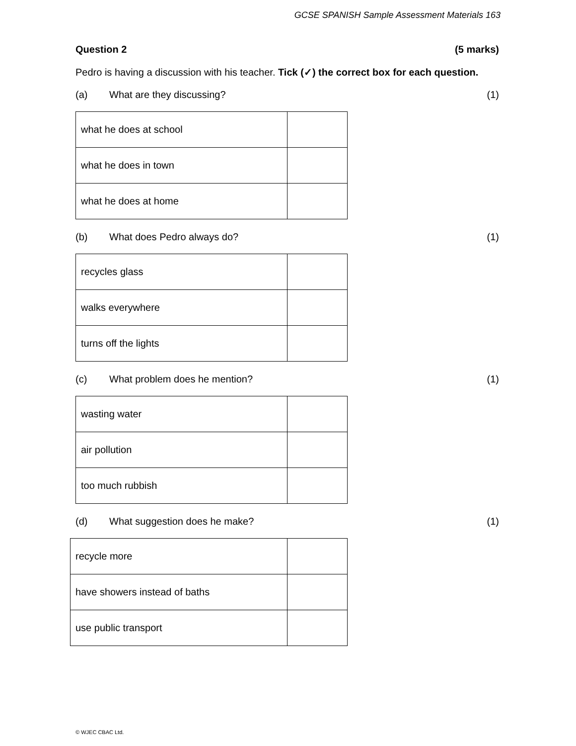GCSE SPANISH Sample Assessment Materials 163
Question 2 (5 marks)
Pedro is having a discussion with his teacher. Tick (✓) the correct box for each question.
(a) What are they discussing? (1)
| what he does at school | |
| what he does in town | |
| what he does at home | |
(b) What does Pedro always do? (1)
| recycles glass | |
| walks everywhere | |
| turns off the lights | |
(c) What problem does he mention? (1)
| wasting water | |
| air pollution | |
| too much rubbish | |
(d) What suggestion does he make? (1)
| recycle more | |
| have showers instead of baths | |
| use public transport | |
© WJEC CBAC Ltd.